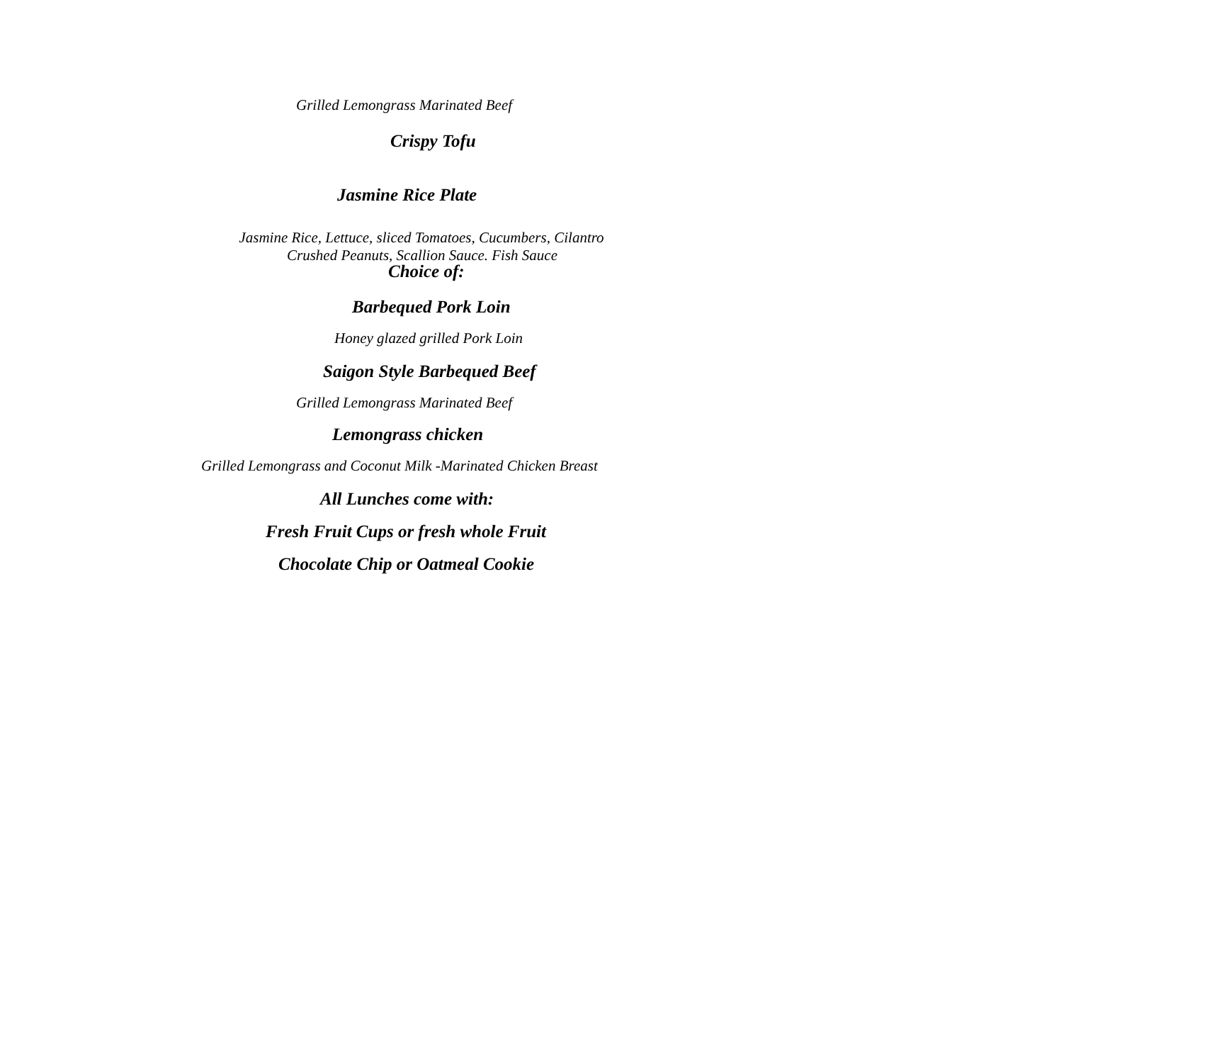Grilled Lemongrass Marinated Beef
Crispy Tofu
Jasmine Rice Plate
Jasmine Rice, Lettuce, sliced Tomatoes, Cucumbers, Cilantro
Crushed Peanuts, Scallion Sauce. Fish Sauce
Choice of:
Barbequed Pork Loin
Honey glazed grilled Pork Loin
Saigon Style Barbequed Beef
Grilled Lemongrass Marinated Beef
Lemongrass chicken
Grilled Lemongrass and Coconut Milk -Marinated Chicken Breast
All Lunches come with:
Fresh Fruit Cups or fresh whole Fruit
Chocolate Chip or Oatmeal Cookie